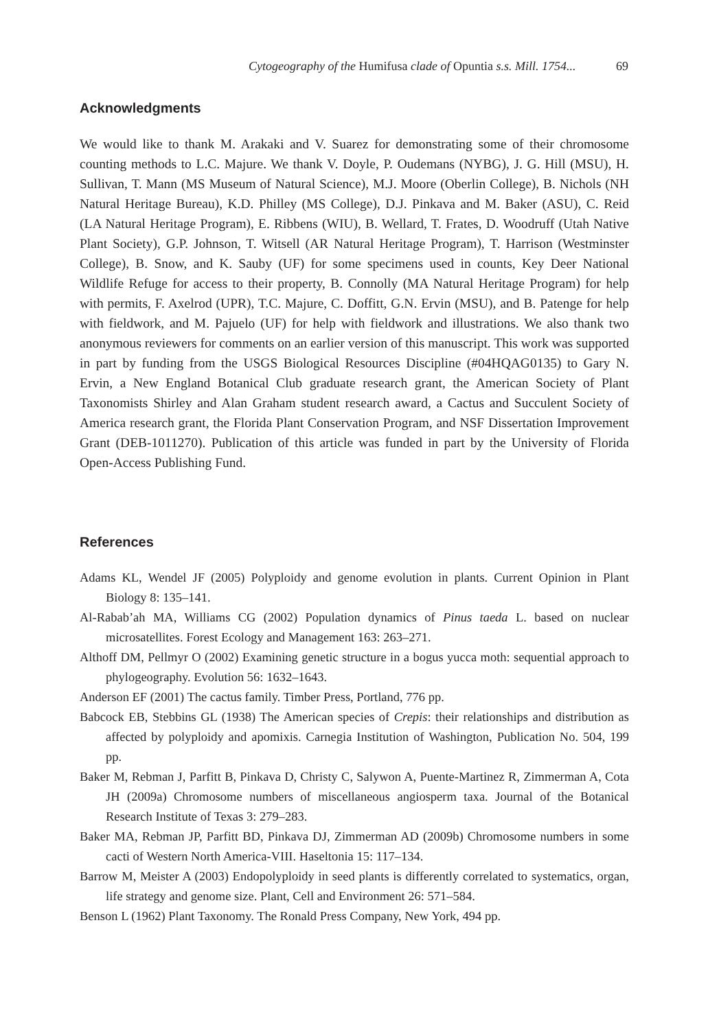Cytogeography of the Humifusa clade of Opuntia s.s. Mill. 1754... 69
Acknowledgments
We would like to thank M. Arakaki and V. Suarez for demonstrating some of their chromosome counting methods to L.C. Majure. We thank V. Doyle, P. Oudemans (NYBG), J. G. Hill (MSU), H. Sullivan, T. Mann (MS Museum of Natural Science), M.J. Moore (Oberlin College), B. Nichols (NH Natural Heritage Bureau), K.D. Philley (MS College), D.J. Pinkava and M. Baker (ASU), C. Reid (LA Natural Heritage Program), E. Ribbens (WIU), B. Wellard, T. Frates, D. Woodruff (Utah Native Plant Society), G.P. Johnson, T. Witsell (AR Natural Heritage Program), T. Harrison (Westminster College), B. Snow, and K. Sauby (UF) for some specimens used in counts, Key Deer National Wildlife Refuge for access to their property, B. Connolly (MA Natural Heritage Program) for help with permits, F. Axelrod (UPR), T.C. Majure, C. Doffitt, G.N. Ervin (MSU), and B. Patenge for help with fieldwork, and M. Pajuelo (UF) for help with fieldwork and illustrations. We also thank two anonymous reviewers for comments on an earlier version of this manuscript. This work was supported in part by funding from the USGS Biological Resources Discipline (#04HQAG0135) to Gary N. Ervin, a New England Botanical Club graduate research grant, the American Society of Plant Taxonomists Shirley and Alan Graham student research award, a Cactus and Succulent Society of America research grant, the Florida Plant Conservation Program, and NSF Dissertation Improvement Grant (DEB-1011270). Publication of this article was funded in part by the University of Florida Open-Access Publishing Fund.
References
Adams KL, Wendel JF (2005) Polyploidy and genome evolution in plants. Current Opinion in Plant Biology 8: 135–141.
Al-Rabab’ah MA, Williams CG (2002) Population dynamics of Pinus taeda L. based on nuclear microsatellites. Forest Ecology and Management 163: 263–271.
Althoff DM, Pellmyr O (2002) Examining genetic structure in a bogus yucca moth: sequential approach to phylogeography. Evolution 56: 1632–1643.
Anderson EF (2001) The cactus family. Timber Press, Portland, 776 pp.
Babcock EB, Stebbins GL (1938) The American species of Crepis: their relationships and distribution as affected by polyploidy and apomixis. Carnegia Institution of Washington, Publication No. 504, 199 pp.
Baker M, Rebman J, Parfitt B, Pinkava D, Christy C, Salywon A, Puente-Martinez R, Zimmerman A, Cota JH (2009a) Chromosome numbers of miscellaneous angiosperm taxa. Journal of the Botanical Research Institute of Texas 3: 279–283.
Baker MA, Rebman JP, Parfitt BD, Pinkava DJ, Zimmerman AD (2009b) Chromosome numbers in some cacti of Western North America-VIII. Haseltonia 15: 117–134.
Barrow M, Meister A (2003) Endopolyploidy in seed plants is differently correlated to systematics, organ, life strategy and genome size. Plant, Cell and Environment 26: 571–584.
Benson L (1962) Plant Taxonomy. The Ronald Press Company, New York, 494 pp.